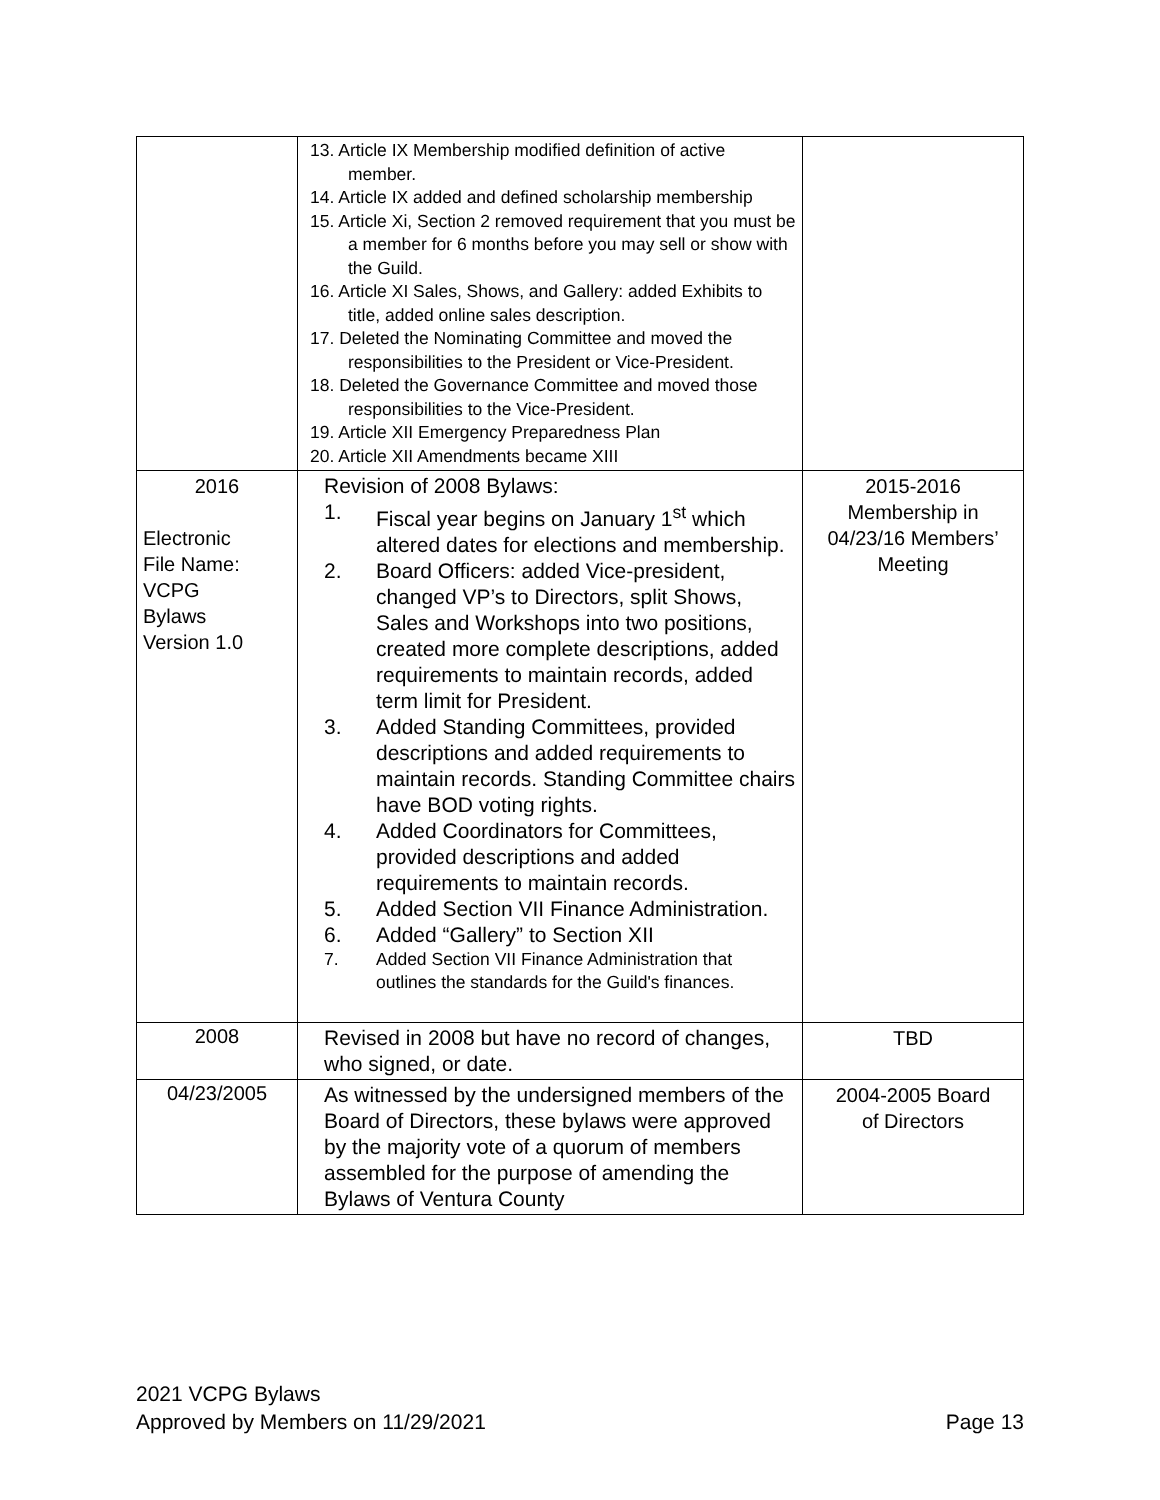| | 13. Article IX Membership modified definition of active member. 14. Article IX added and defined scholarship membership 15. Article Xi, Section 2 removed requirement that you must be a member for 6 months before you may sell or show with the Guild. 16. Article XI Sales, Shows, and Gallery: added Exhibits to title, added online sales description. 17. Deleted the Nominating Committee and moved the responsibilities to the President or Vice-President. 18. Deleted the Governance Committee and moved those responsibilities to the Vice-President. 19. Article XII Emergency Preparedness Plan 20. Article XII Amendments became XIII | |
| 2016 Electronic File Name: VCPG Bylaws Version 1.0 | Revision of 2008 Bylaws: 1. Fiscal year begins on January 1<sup>st</sup> which altered dates for elections and membership. 2. Board Officers: added Vice-president, changed VP’s to Directors, split Shows, Sales and Workshops into two positions, created more complete descriptions, added requirements to maintain records, added term limit for President. 3. Added Standing Committees, provided descriptions and added requirements to maintain records. Standing Committee chairs have BOD voting rights. 4. Added Coordinators for Committees, provided descriptions and added requirements to maintain records. 5. Added Section VII Finance Administration. 6. Added “Gallery” to Section XII 7. Added Section VII Finance Administration that outlines the standards for the Guild's finances. | 2015-2016 Membership in 04/23/16 Members’ Meeting |
| 2008 | Revised in 2008 but have no record of changes, who signed, or date. | TBD |
| 04/23/2005 | As witnessed by the undersigned members of the Board of Directors, these bylaws were approved by the majority vote of a quorum of members assembled for the purpose of amending the Bylaws of Ventura County | 2004-2005 Board of Directors |
2021 VCPG Bylaws
Approved by Members on 11/29/2021 Page 13